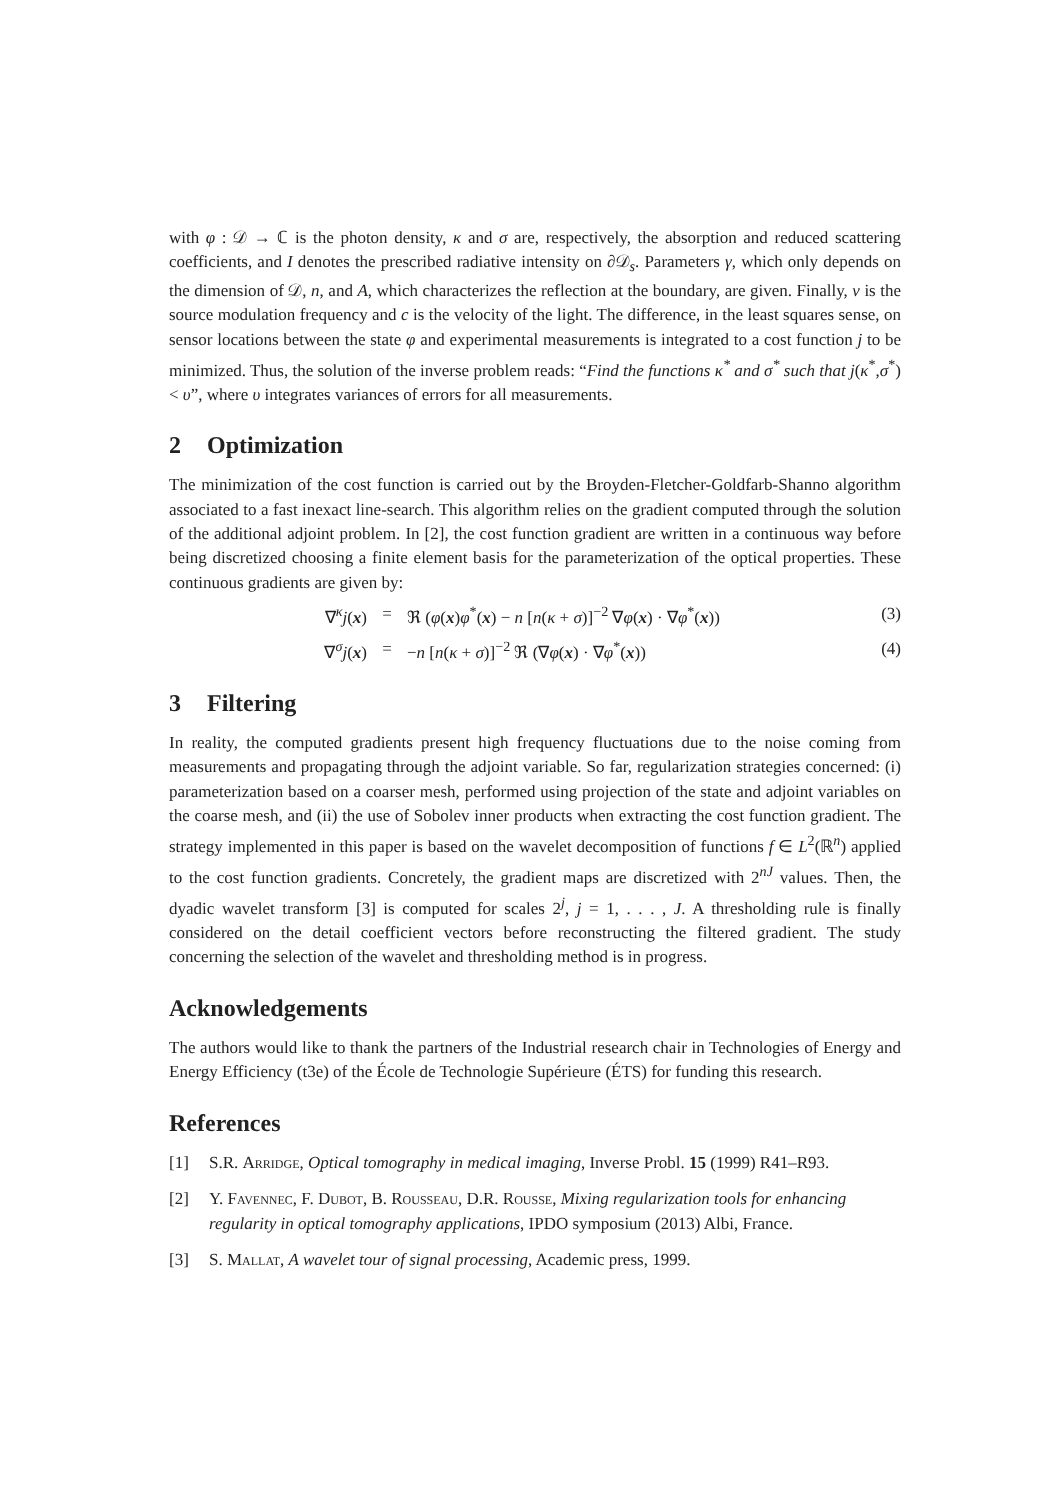with φ : 𝒟 → ℂ is the photon density, κ and σ are, respectively, the absorption and reduced scattering coefficients, and I denotes the prescribed radiative intensity on ∂𝒟<sub>s</sub>. Parameters γ, which only depends on the dimension of 𝒟, n, and A, which characterizes the reflection at the boundary, are given. Finally, ν is the source modulation frequency and c is the velocity of the light. The difference, in the least squares sense, on sensor locations between the state φ and experimental measurements is integrated to a cost function j to be minimized. Thus, the solution of the inverse problem reads: “Find the functions κ<sup>*</sup> and σ<sup>*</sup> such that j(κ<sup>*</sup>,σ<sup>*</sup>) < υ”, where υ integrates variances of errors for all measurements.
2 Optimization
The minimization of the cost function is carried out by the Broyden-Fletcher-Goldfarb-Shanno algorithm associated to a fast inexact line-search. This algorithm relies on the gradient computed through the solution of the additional adjoint problem. In [2], the cost function gradient are written in a continuous way before being discretized choosing a finite element basis for the parameterization of the optical properties. These continuous gradients are given by:
∇<sup>κ</sup>j(x) = ℜ (φ(x)φ<sup>*</sup>(x) − n [n(κ + σ)]<sup>−2</sup> ∇φ(x) · ∇φ<sup>*</sup>(x)) (3)
∇<sup>σ</sup>j(x) = −n [n(κ + σ)]<sup>−2</sup> ℜ (∇φ(x) · ∇φ<sup>*</sup>(x)) (4)
3 Filtering
In reality, the computed gradients present high frequency fluctuations due to the noise coming from measurements and propagating through the adjoint variable. So far, regularization strategies concerned: (i) parameterization based on a coarser mesh, performed using projection of the state and adjoint variables on the coarse mesh, and (ii) the use of Sobolev inner products when extracting the cost function gradient. The strategy implemented in this paper is based on the wavelet decomposition of functions f ∈ L<sup>2</sup>(ℝ<sup>n</sup>) applied to the cost function gradients. Concretely, the gradient maps are discretized with 2<sup>nJ</sup> values. Then, the dyadic wavelet transform [3] is computed for scales 2<sup>j</sup>, j = 1, . . . , J. A thresholding rule is finally considered on the detail coefficient vectors before reconstructing the filtered gradient. The study concerning the selection of the wavelet and thresholding method is in progress.
Acknowledgements
The authors would like to thank the partners of the Industrial research chair in Technologies of Energy and Energy Efficiency (t3e) of the École de Technologie Supérieure (ÉTS) for funding this research.
References
[1] S.R. Arridge, Optical tomography in medical imaging, Inverse Probl. 15 (1999) R41–R93.
[2] Y. Favennec, F. Dubot, B. Rousseau, D.R. Rousse, Mixing regularization tools for enhancing regularity in optical tomography applications, IPDO symposium (2013) Albi, France.
[3] S. Mallat, A wavelet tour of signal processing, Academic press, 1999.